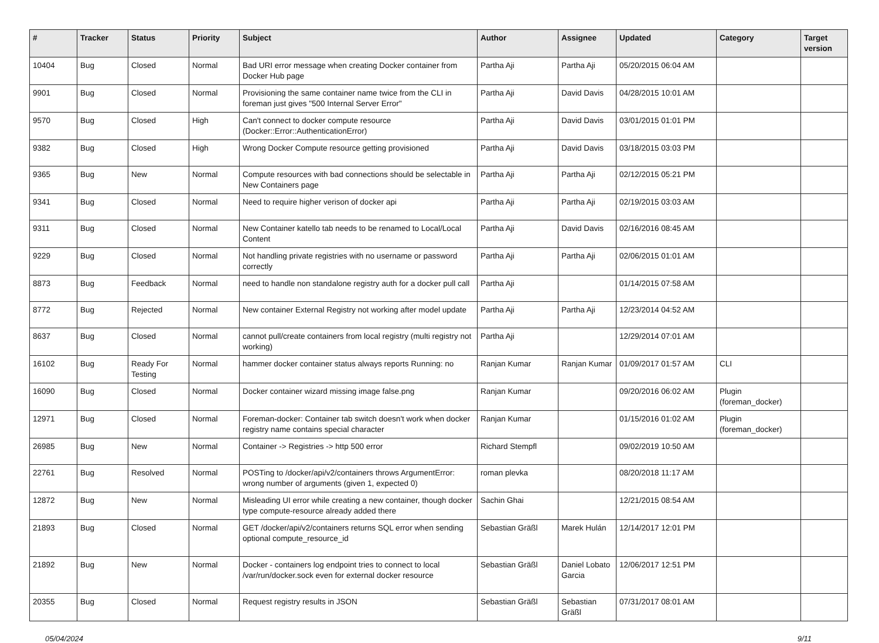| # | Tracker | Status | Priority | Subject | Author | Assignee | Updated | Category | Target version |
| --- | --- | --- | --- | --- | --- | --- | --- | --- | --- |
| 10404 | Bug | Closed | Normal | Bad URI error message when creating Docker container from Docker Hub page | Partha Aji | Partha Aji | 05/20/2015 06:04 AM | | |
| 9901 | Bug | Closed | Normal | Provisioning the same container name twice from the CLI in foreman just gives "500 Internal Server Error" | Partha Aji | David Davis | 04/28/2015 10:01 AM | | |
| 9570 | Bug | Closed | High | Can't connect to docker compute resource (Docker::Error::AuthenticationError) | Partha Aji | David Davis | 03/01/2015 01:01 PM | | |
| 9382 | Bug | Closed | High | Wrong Docker Compute resource getting provisioned | Partha Aji | David Davis | 03/18/2015 03:03 PM | | |
| 9365 | Bug | New | Normal | Compute resources with bad connections should be selectable in New Containers page | Partha Aji | Partha Aji | 02/12/2015 05:21 PM | | |
| 9341 | Bug | Closed | Normal | Need to require higher verison of docker api | Partha Aji | Partha Aji | 02/19/2015 03:03 AM | | |
| 9311 | Bug | Closed | Normal | New Container katello tab needs to be renamed to Local/Local Content | Partha Aji | David Davis | 02/16/2016 08:45 AM | | |
| 9229 | Bug | Closed | Normal | Not handling private registries with no username or password correctly | Partha Aji | Partha Aji | 02/06/2015 01:01 AM | | |
| 8873 | Bug | Feedback | Normal | need to handle non standalone registry auth for a docker pull call | Partha Aji | | 01/14/2015 07:58 AM | | |
| 8772 | Bug | Rejected | Normal | New container External Registry not working after model update | Partha Aji | Partha Aji | 12/23/2014 04:52 AM | | |
| 8637 | Bug | Closed | Normal | cannot pull/create containers from local registry (multi registry not working) | Partha Aji | | 12/29/2014 07:01 AM | | |
| 16102 | Bug | Ready For Testing | Normal | hammer docker container status always reports Running: no | Ranjan Kumar | Ranjan Kumar | 01/09/2017 01:57 AM | CLI | |
| 16090 | Bug | Closed | Normal | Docker container wizard missing image false.png | Ranjan Kumar | | 09/20/2016 06:02 AM | Plugin (foreman_docker) | |
| 12971 | Bug | Closed | Normal | Foreman-docker: Container tab switch doesn't work when docker registry name contains special character | Ranjan Kumar | | 01/15/2016 01:02 AM | Plugin (foreman_docker) | |
| 26985 | Bug | New | Normal | Container -> Registries -> http 500 error | Richard Stempfl | | 09/02/2019 10:50 AM | | |
| 22761 | Bug | Resolved | Normal | POSTing to /docker/api/v2/containers throws ArgumentError: wrong number of arguments (given 1, expected 0) | roman plevka | | 08/20/2018 11:17 AM | | |
| 12872 | Bug | New | Normal | Misleading UI error while creating a new container, though docker type compute-resource already added there | Sachin Ghai | | 12/21/2015 08:54 AM | | |
| 21893 | Bug | Closed | Normal | GET /docker/api/v2/containers returns SQL error when sending optional compute_resource_id | Sebastian Gräßl | Marek Hulán | 12/14/2017 12:01 PM | | |
| 21892 | Bug | New | Normal | Docker - containers log endpoint tries to connect to local /var/run/docker.sock even for external docker resource | Sebastian Gräßl | Daniel Lobato Garcia | 12/06/2017 12:51 PM | | |
| 20355 | Bug | Closed | Normal | Request registry results in JSON | Sebastian Gräßl | Sebastian Gräßl | 07/31/2017 08:01 AM | | |
05/04/2024 9/11